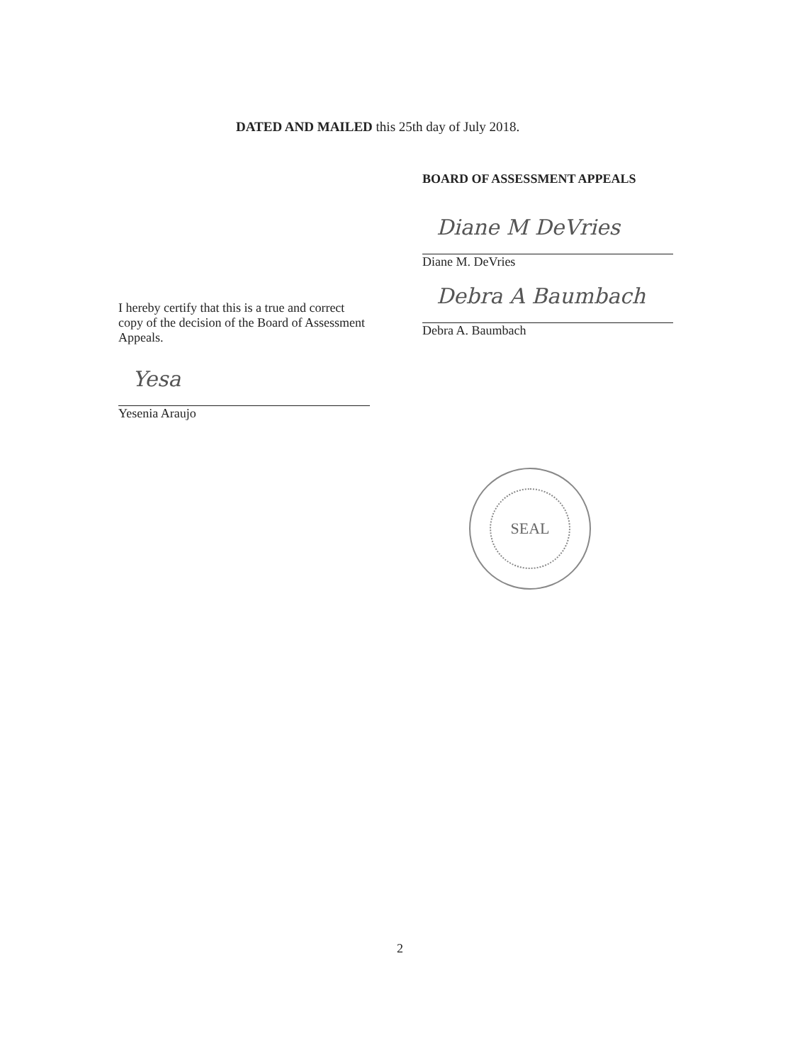DATED AND MAILED this 25th day of July 2018.
BOARD OF ASSESSMENT APPEALS
Diane M DeVries
Diane M. DeVries
Debra A Baumbach
Debra A. Baumbach
I hereby certify that this is a true and correct copy of the decision of the Board of Assessment Appeals.
Yesa
Yesenia Araujo
SEAL
2